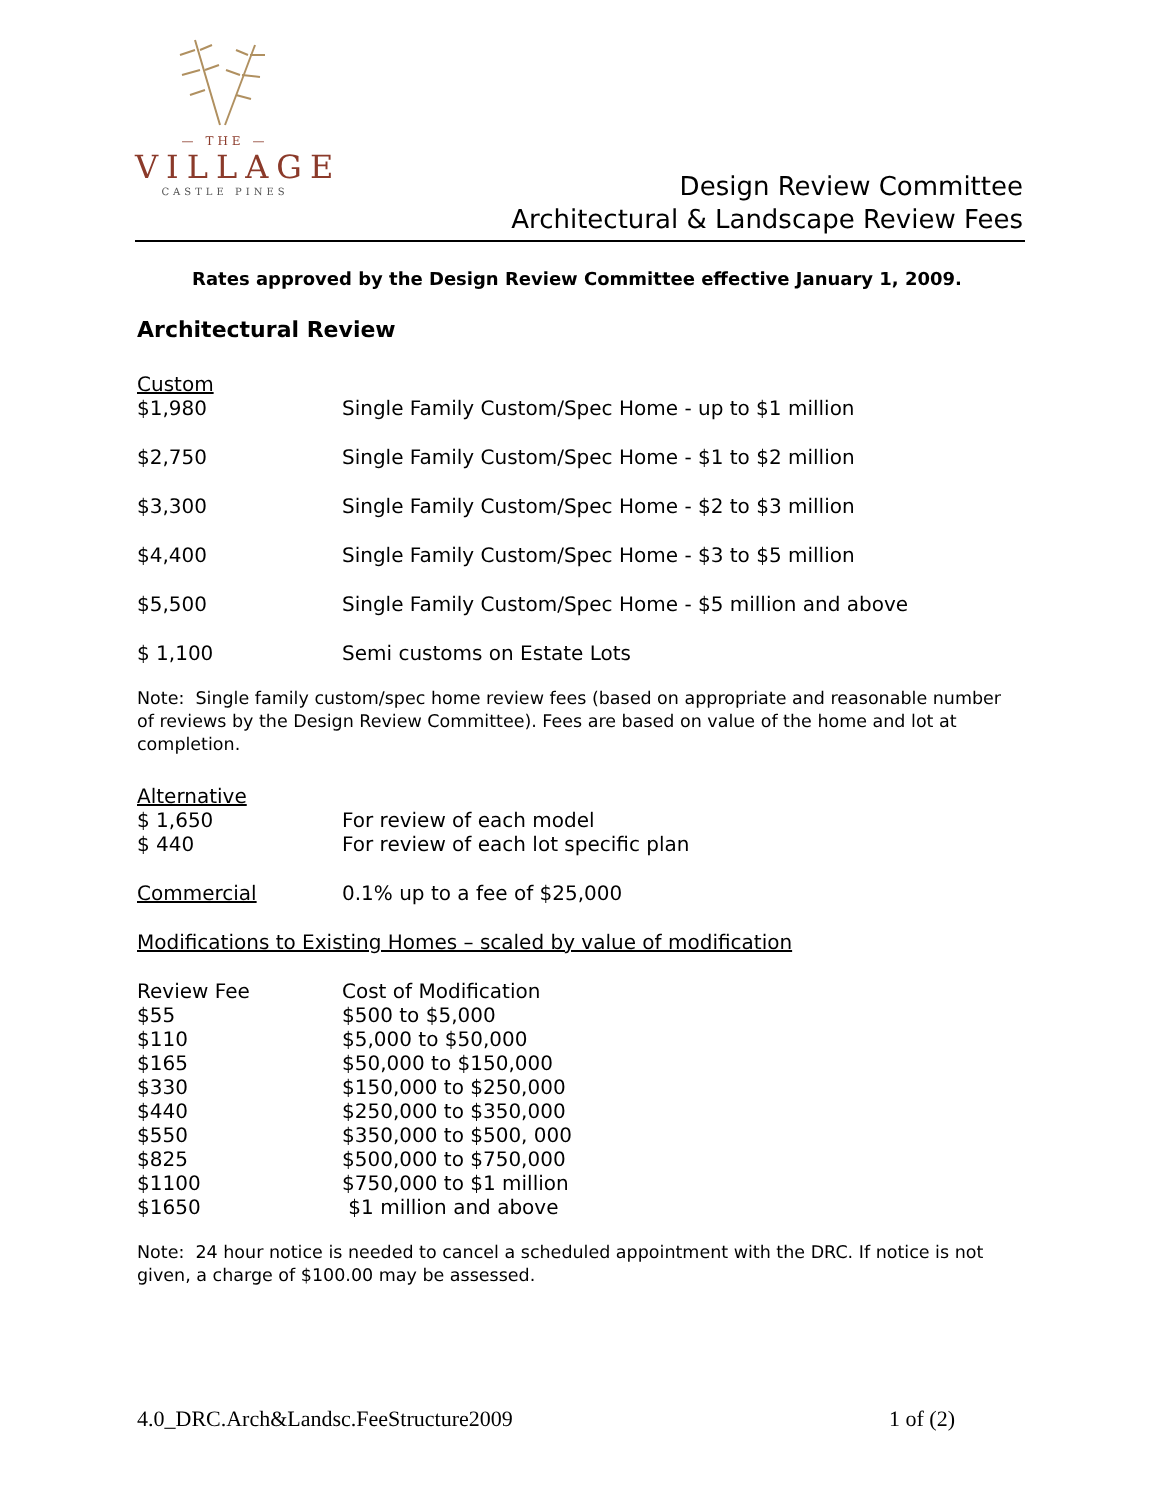— THE —
VILLAGE
CASTLE PINES
Design Review Committee
Architectural & Landscape Review Fees
Rates approved by the Design Review Committee effective January 1, 2009.
Architectural Review
| Custom | |
| $1,980 | Single Family Custom/Spec Home - up to $1 million |
| $2,750 | Single Family Custom/Spec Home - $1 to $2 million |
| $3,300 | Single Family Custom/Spec Home - $2 to $3 million |
| $4,400 | Single Family Custom/Spec Home - $3 to $5 million |
| $5,500 | Single Family Custom/Spec Home - $5 million and above |
| $ 1,100 | Semi customs on Estate Lots |
Note: Single family custom/spec home review fees (based on appropriate and reasonable number of reviews by the Design Review Committee). Fees are based on value of the home and lot at completion.
| Alternative | |
| $ 1,650 | For review of each model |
| $ 440 | For review of each lot specific plan |
| Commercial | 0.1% up to a fee of $25,000 |
Modifications to Existing Homes – scaled by value of modification
| Review Fee | Cost of Modification |
| $55 | $500 to $5,000 |
| $110 | $5,000 to $50,000 |
| $165 | $50,000 to $150,000 |
| $330 | $150,000 to $250,000 |
| $440 | $250,000 to $350,000 |
| $550 | $350,000 to $500, 000 |
| $825 | $500,000 to $750,000 |
| $1100 | $750,000 to $1 million |
| $1650 | $1 million and above |
Note: 24 hour notice is needed to cancel a scheduled appointment with the DRC. If notice is not given, a charge of $100.00 may be assessed.
4.0_DRC.Arch&Landsc.FeeStructure2009 1 of (2)